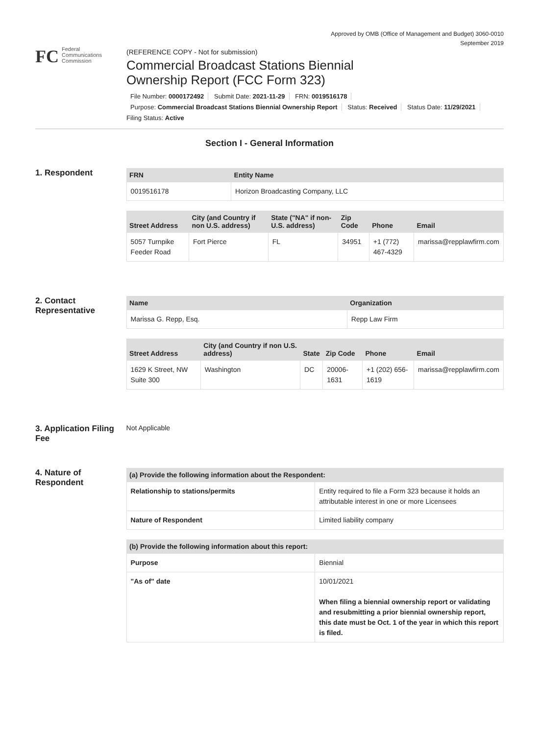Approved by OMB (Office of Management and Budget) 3060-0010
September 2019
FC
Federal
Communications
Commission
(REFERENCE COPY - Not for submission)
Commercial Broadcast Stations Biennial
Ownership Report (FCC Form 323)
File Number: 0000172492 Submit Date: 2021-11-29 FRN: 0019516178
Purpose: Commercial Broadcast Stations Biennial Ownership Report Status: Received Status Date: 11/29/2021
Filing Status: Active
Section I - General Information
1. Respondent
| FRN | Entity Name |
| --- | --- |
| 0019516178 | Horizon Broadcasting Company, LLC |
| Street Address | City (and Country if non U.S. address) | State ("NA" if non-U.S. address) | Zip Code | Phone | Email |
| --- | --- | --- | --- | --- | --- |
| 5057 Turnpike Feeder Road | Fort Pierce | FL | 34951 | +1 (772) 467-4329 | marissa@repplawfirm.com |
2. Contact Representative
| Name | Organization |
| --- | --- |
| Marissa G. Repp, Esq. | Repp Law Firm |
| Street Address | City (and Country if non U.S. address) | State | Zip Code | Phone | Email |
| --- | --- | --- | --- | --- | --- |
| 1629 K Street, NW Suite 300 | Washington | DC | 20006-1631 | +1 (202) 656-1619 | marissa@repplawfirm.com |
3. Application Filing Fee
Not Applicable
4. Nature of Respondent
| (a) Provide the following information about the Respondent: | |
| --- | --- |
| Relationship to stations/permits | Entity required to file a Form 323 because it holds an attributable interest in one or more Licensees |
| Nature of Respondent | Limited liability company |
| (b) Provide the following information about this report: | |
| --- | --- |
| Purpose | Biennial |
| "As of" date | 10/01/2021 When filing a biennial ownership report or validating and resubmitting a prior biennial ownership report, this date must be Oct. 1 of the year in which this report is filed. |